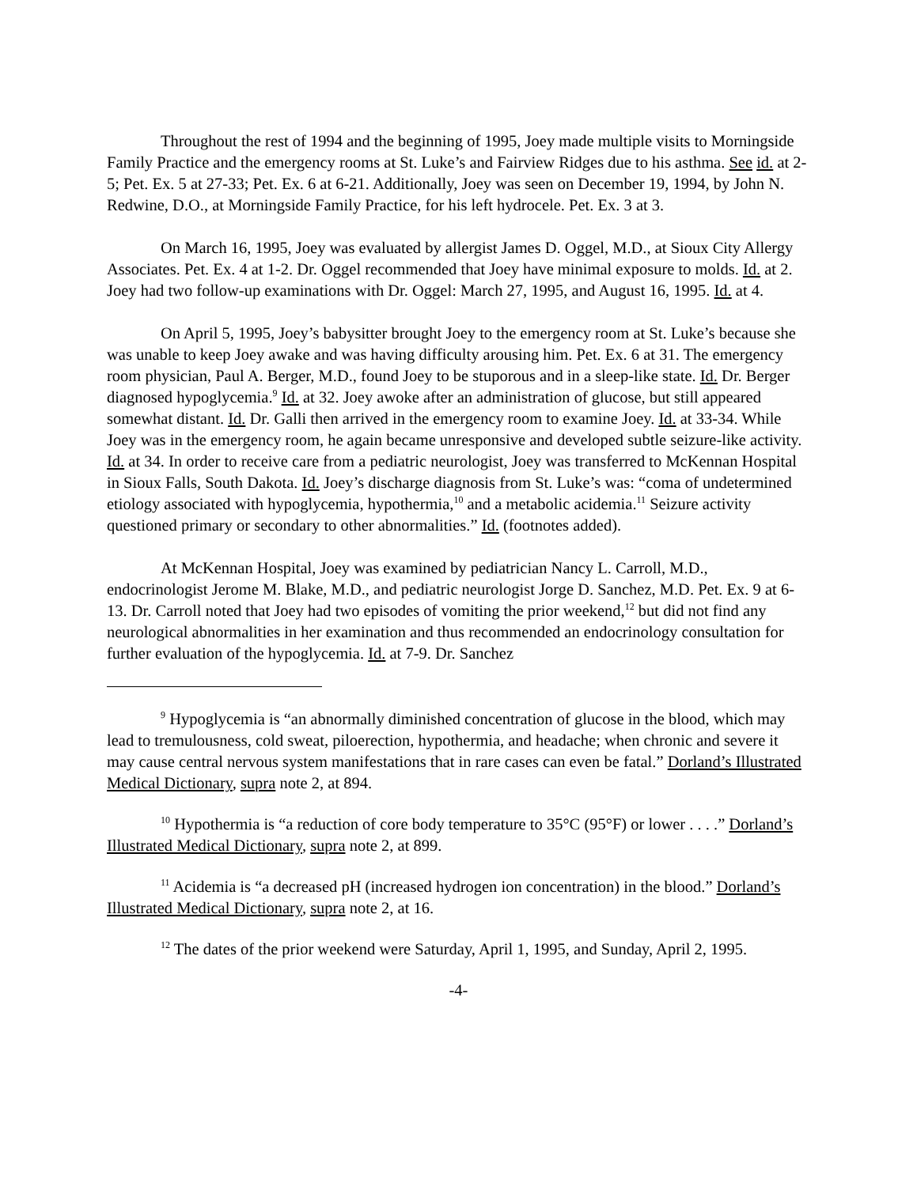Throughout the rest of 1994 and the beginning of 1995, Joey made multiple visits to Morningside Family Practice and the emergency rooms at St. Luke’s and Fairview Ridges due to his asthma. See id. at 2-5; Pet. Ex. 5 at 27-33; Pet. Ex. 6 at 6-21. Additionally, Joey was seen on December 19, 1994, by John N. Redwine, D.O., at Morningside Family Practice, for his left hydrocele. Pet. Ex. 3 at 3.
On March 16, 1995, Joey was evaluated by allergist James D. Oggel, M.D., at Sioux City Allergy Associates. Pet. Ex. 4 at 1-2. Dr. Oggel recommended that Joey have minimal exposure to molds. Id. at 2. Joey had two follow-up examinations with Dr. Oggel: March 27, 1995, and August 16, 1995. Id. at 4.
On April 5, 1995, Joey’s babysitter brought Joey to the emergency room at St. Luke’s because she was unable to keep Joey awake and was having difficulty arousing him. Pet. Ex. 6 at 31. The emergency room physician, Paul A. Berger, M.D., found Joey to be stuporous and in a sleep-like state. Id. Dr. Berger diagnosed hypoglycemia.<sup>9</sup> Id. at 32. Joey awoke after an administration of glucose, but still appeared somewhat distant. Id. Dr. Galli then arrived in the emergency room to examine Joey. Id. at 33-34. While Joey was in the emergency room, he again became unresponsive and developed subtle seizure-like activity. Id. at 34. In order to receive care from a pediatric neurologist, Joey was transferred to McKennan Hospital in Sioux Falls, South Dakota. Id. Joey’s discharge diagnosis from St. Luke’s was: “coma of undetermined etiology associated with hypoglycemia, hypothermia,<sup>10</sup> and a metabolic acidemia.<sup>11</sup> Seizure activity questioned primary or secondary to other abnormalities.” Id. (footnotes added).
At McKennan Hospital, Joey was examined by pediatrician Nancy L. Carroll, M.D., endocrinologist Jerome M. Blake, M.D., and pediatric neurologist Jorge D. Sanchez, M.D. Pet. Ex. 9 at 6-13. Dr. Carroll noted that Joey had two episodes of vomiting the prior weekend,<sup>12</sup> but did not find any neurological abnormalities in her examination and thus recommended an endocrinology consultation for further evaluation of the hypoglycemia. Id. at 7-9. Dr. Sanchez
<sup>9</sup> Hypoglycemia is “an abnormally diminished concentration of glucose in the blood, which may lead to tremulousness, cold sweat, piloerection, hypothermia, and headache; when chronic and severe it may cause central nervous system manifestations that in rare cases can even be fatal.” Dorland’s Illustrated Medical Dictionary, supra note 2, at 894.
<sup>10</sup> Hypothermia is “a reduction of core body temperature to 35°C (95°F) or lower . . . .” Dorland’s Illustrated Medical Dictionary, supra note 2, at 899.
<sup>11</sup> Acidemia is “a decreased pH (increased hydrogen ion concentration) in the blood.” Dorland’s Illustrated Medical Dictionary, supra note 2, at 16.
<sup>12</sup> The dates of the prior weekend were Saturday, April 1, 1995, and Sunday, April 2, 1995.
-4-